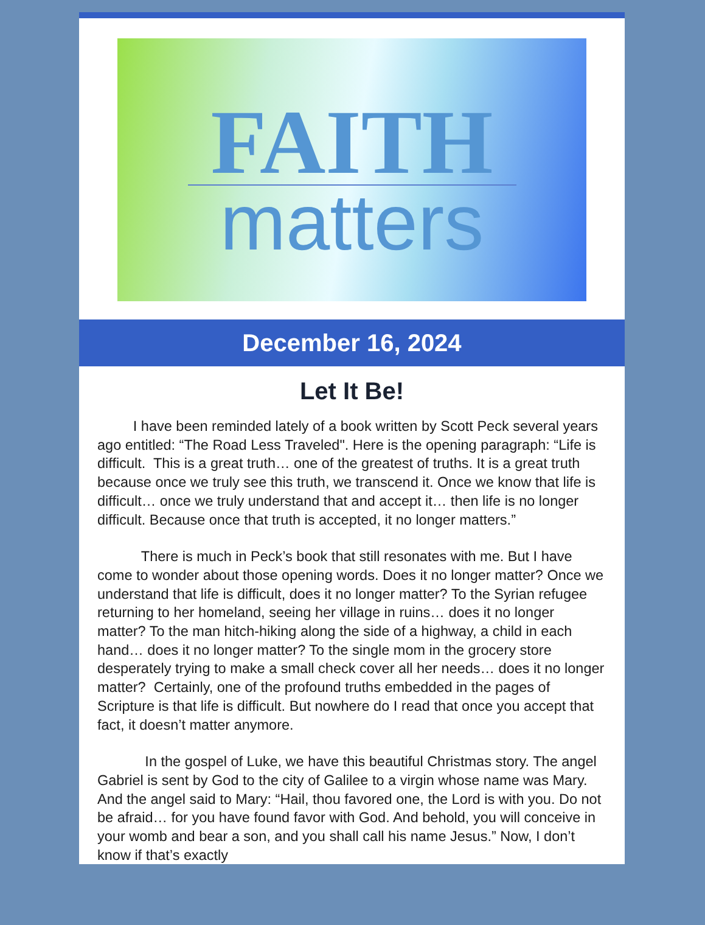FAITH
matters
December 16, 2024
Let It Be!
I have been reminded lately of a book written by Scott Peck several years ago entitled: “The Road Less Traveled". Here is the opening paragraph: “Life is difficult. This is a great truth… one of the greatest of truths. It is a great truth because once we truly see this truth, we transcend it. Once we know that life is difficult… once we truly understand that and accept it… then life is no longer difficult. Because once that truth is accepted, it no longer matters.”
There is much in Peck’s book that still resonates with me. But I have come to wonder about those opening words. Does it no longer matter? Once we understand that life is difficult, does it no longer matter? To the Syrian refugee returning to her homeland, seeing her village in ruins… does it no longer matter? To the man hitch-hiking along the side of a highway, a child in each hand… does it no longer matter? To the single mom in the grocery store desperately trying to make a small check cover all her needs… does it no longer matter? Certainly, one of the profound truths embedded in the pages of Scripture is that life is difficult. But nowhere do I read that once you accept that fact, it doesn’t matter anymore.
In the gospel of Luke, we have this beautiful Christmas story. The angel Gabriel is sent by God to the city of Galilee to a virgin whose name was Mary. And the angel said to Mary: “Hail, thou favored one, the Lord is with you. Do not be afraid… for you have found favor with God. And behold, you will conceive in your womb and bear a son, and you shall call his name Jesus.” Now, I don’t know if that’s exactly